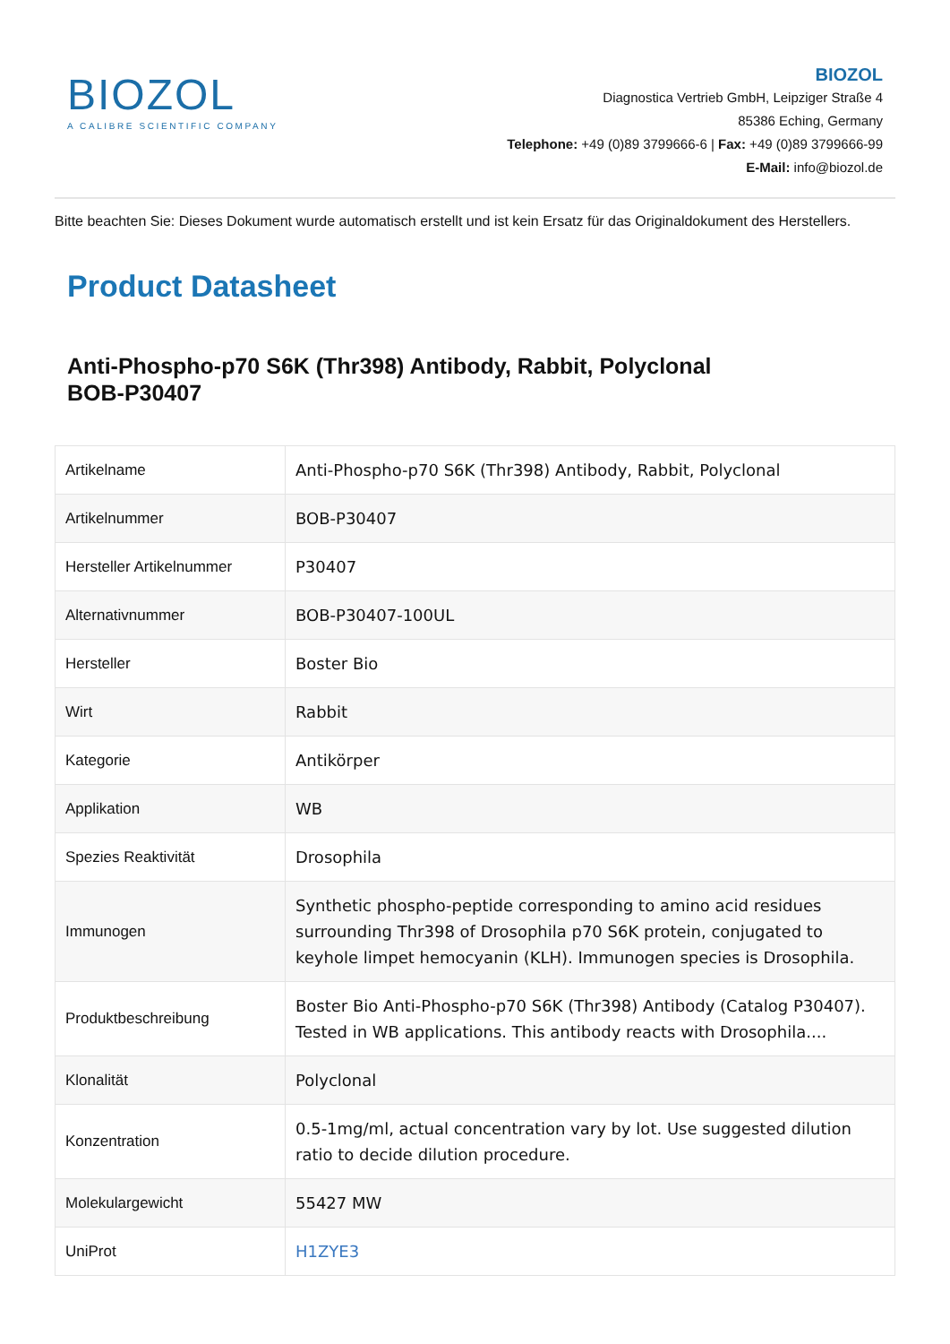BIOZOL
A CALIBRE SCIENTIFIC COMPANY
BIOZOL
Diagnostica Vertrieb GmbH, Leipziger Straße 4
85386 Eching, Germany
Telephone: +49 (0)89 3799666-6 | Fax: +49 (0)89 3799666-99
E-Mail: info@biozol.de
Bitte beachten Sie: Dieses Dokument wurde automatisch erstellt und ist kein Ersatz für das Originaldokument des Herstellers.
Product Datasheet
Anti-Phospho-p70 S6K (Thr398) Antibody, Rabbit, Polyclonal
BOB-P30407
| Artikelname | Anti-Phospho-p70 S6K (Thr398) Antibody, Rabbit, Polyclonal |
| Artikelnummer | BOB-P30407 |
| Hersteller Artikelnummer | P30407 |
| Alternativnummer | BOB-P30407-100UL |
| Hersteller | Boster Bio |
| Wirt | Rabbit |
| Kategorie | Antikörper |
| Applikation | WB |
| Spezies Reaktivität | Drosophila |
| Immunogen | Synthetic phospho-peptide corresponding to amino acid residues surrounding Thr398 of Drosophila p70 S6K protein, conjugated to keyhole limpet hemocyanin (KLH). Immunogen species is Drosophila. |
| Produktbeschreibung | Boster Bio Anti-Phospho-p70 S6K (Thr398) Antibody (Catalog P30407). Tested in WB applications. This antibody reacts with Drosophila.... |
| Klonalität | Polyclonal |
| Konzentration | 0.5-1mg/ml, actual concentration vary by lot. Use suggested dilution ratio to decide dilution procedure. |
| Molekulargewicht | 55427 MW |
| UniProt | H1ZYE3 |